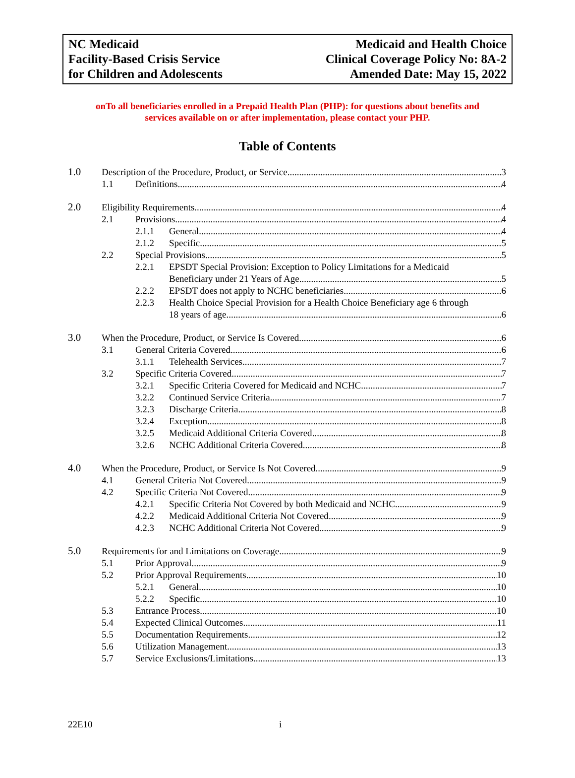NC Medicaid
Facility-Based Crisis Service
for Children and Adolescents
Medicaid and Health Choice
Clinical Coverage Policy No: 8A-2
Amended Date: May 15, 2022
onTo all beneficiaries enrolled in a Prepaid Health Plan (PHP): for questions about benefits and
services available on or after implementation, please contact your PHP.
Table of Contents
1.0 Description of the Procedure, Product, or Service 3
1.1 Definitions 4
2.0 Eligibility Requirements 4
2.1 Provisions 4
2.1.1 General 4
2.1.2 Specific 5
2.2 Special Provisions 5
2.2.1 EPSDT Special Provision: Exception to Policy Limitations for a Medicaid
Beneficiary under 21 Years of Age 5
2.2.2 EPSDT does not apply to NCHC beneficiaries 6
2.2.3 Health Choice Special Provision for a Health Choice Beneficiary age 6 through
18 years of age 6
3.0 When the Procedure, Product, or Service Is Covered 6
3.1 General Criteria Covered 6
3.1.1 Telehealth Services 7
3.2 Specific Criteria Covered 7
3.2.1 Specific Criteria Covered for Medicaid and NCHC 7
3.2.2 Continued Service Criteria 7
3.2.3 Discharge Criteria 8
3.2.4 Exception 8
3.2.5 Medicaid Additional Criteria Covered 8
3.2.6 NCHC Additional Criteria Covered 8
4.0 When the Procedure, Product, or Service Is Not Covered 9
4.1 General Criteria Not Covered 9
4.2 Specific Criteria Not Covered 9
4.2.1 Specific Criteria Not Covered by both Medicaid and NCHC 9
4.2.2 Medicaid Additional Criteria Not Covered 9
4.2.3 NCHC Additional Criteria Not Covered 9
5.0 Requirements for and Limitations on Coverage 9
5.1 Prior Approval 9
5.2 Prior Approval Requirements 10
5.2.1 General 10
5.2.2 Specific 10
5.3 Entrance Process 10
5.4 Expected Clinical Outcomes 11
5.5 Documentation Requirements 12
5.6 Utilization Management 13
5.7 Service Exclusions/Limitations 13
22E10 i